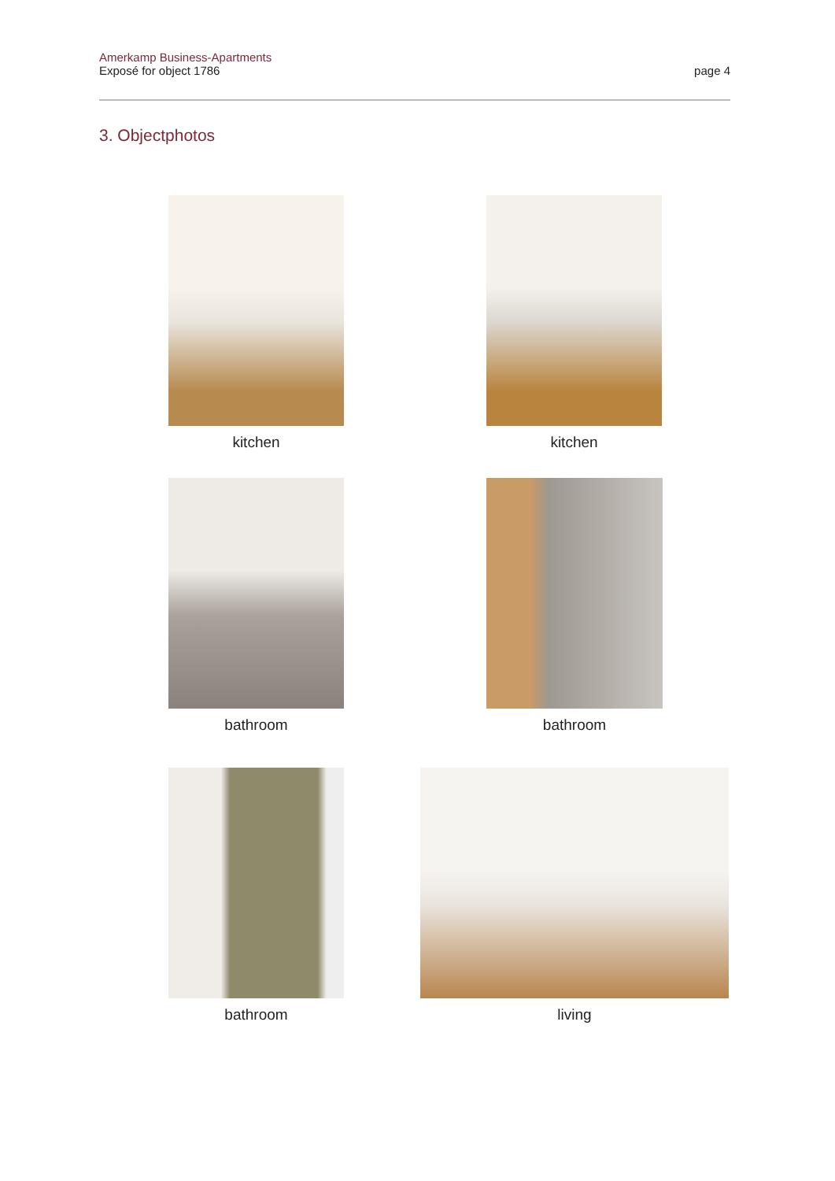Amerkamp Business-Apartments
Exposé for object 1786
page 4
3. Objectphotos
kitchen kitchen
bathroom bathroom
bathroom living